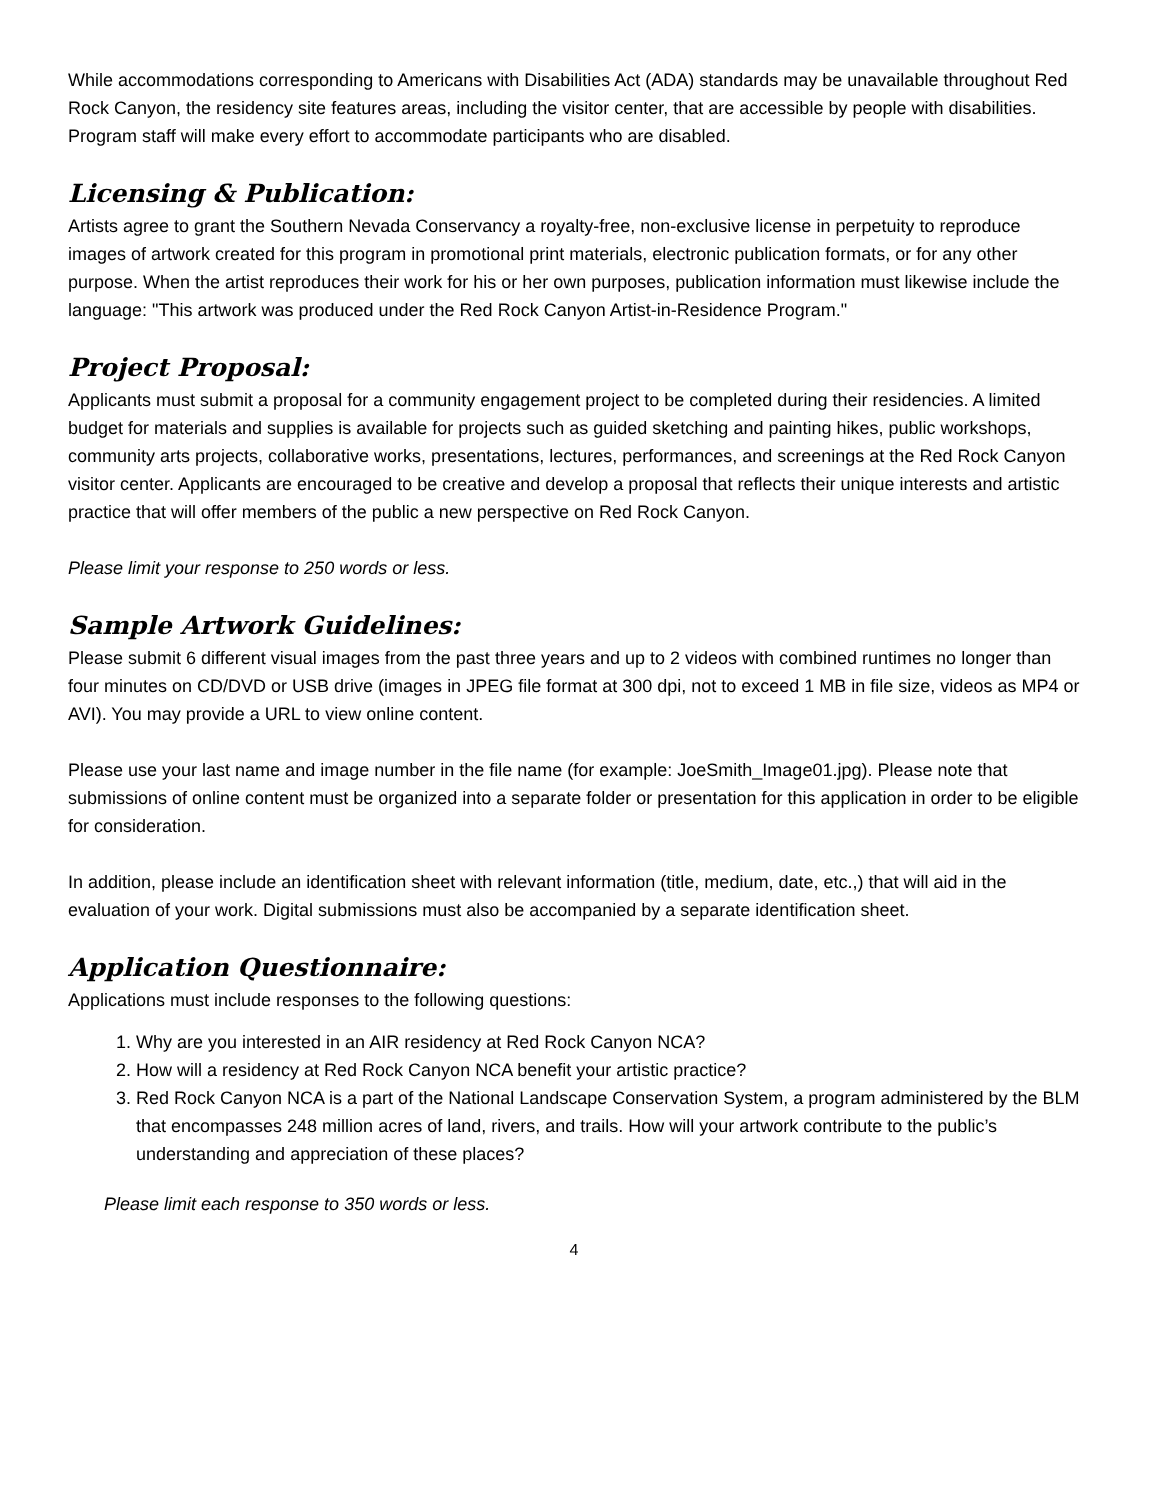While accommodations corresponding to Americans with Disabilities Act (ADA) standards may be unavailable throughout Red Rock Canyon, the residency site features areas, including the visitor center, that are accessible by people with disabilities. Program staff will make every effort to accommodate participants who are disabled.
Licensing & Publication:
Artists agree to grant the Southern Nevada Conservancy a royalty-free, non-exclusive license in perpetuity to reproduce images of artwork created for this program in promotional print materials, electronic publication formats, or for any other purpose. When the artist reproduces their work for his or her own purposes, publication information must likewise include the language: "This artwork was produced under the Red Rock Canyon Artist-in-Residence Program."
Project Proposal:
Applicants must submit a proposal for a community engagement project to be completed during their residencies. A limited budget for materials and supplies is available for projects such as guided sketching and painting hikes, public workshops, community arts projects, collaborative works, presentations, lectures, performances, and screenings at the Red Rock Canyon visitor center. Applicants are encouraged to be creative and develop a proposal that reflects their unique interests and artistic practice that will offer members of the public a new perspective on Red Rock Canyon.
Please limit your response to 250 words or less.
Sample Artwork Guidelines:
Please submit 6 different visual images from the past three years and up to 2 videos with combined runtimes no longer than four minutes on CD/DVD or USB drive (images in JPEG file format at 300 dpi, not to exceed 1 MB in file size, videos as MP4 or AVI). You may provide a URL to view online content.
Please use your last name and image number in the file name (for example: JoeSmith_Image01.jpg). Please note that submissions of online content must be organized into a separate folder or presentation for this application in order to be eligible for consideration.
In addition, please include an identification sheet with relevant information (title, medium, date, etc.,) that will aid in the evaluation of your work. Digital submissions must also be accompanied by a separate identification sheet.
Application Questionnaire:
Applications must include responses to the following questions:
1. Why are you interested in an AIR residency at Red Rock Canyon NCA?
2. How will a residency at Red Rock Canyon NCA benefit your artistic practice?
3. Red Rock Canyon NCA is a part of the National Landscape Conservation System, a program administered by the BLM that encompasses 248 million acres of land, rivers, and trails. How will your artwork contribute to the public’s understanding and appreciation of these places?
Please limit each response to 350 words or less.
4